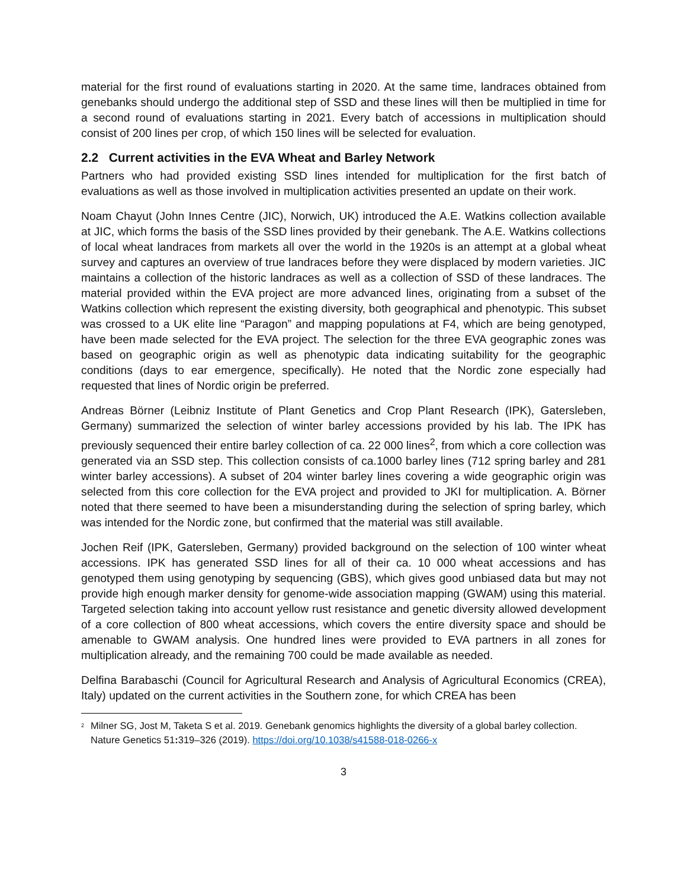material for the first round of evaluations starting in 2020. At the same time, landraces obtained from genebanks should undergo the additional step of SSD and these lines will then be multiplied in time for a second round of evaluations starting in 2021. Every batch of accessions in multiplication should consist of 200 lines per crop, of which 150 lines will be selected for evaluation.
2.2 Current activities in the EVA Wheat and Barley Network
Partners who had provided existing SSD lines intended for multiplication for the first batch of evaluations as well as those involved in multiplication activities presented an update on their work.
Noam Chayut (John Innes Centre (JIC), Norwich, UK) introduced the A.E. Watkins collection available at JIC, which forms the basis of the SSD lines provided by their genebank. The A.E. Watkins collections of local wheat landraces from markets all over the world in the 1920s is an attempt at a global wheat survey and captures an overview of true landraces before they were displaced by modern varieties. JIC maintains a collection of the historic landraces as well as a collection of SSD of these landraces. The material provided within the EVA project are more advanced lines, originating from a subset of the Watkins collection which represent the existing diversity, both geographical and phenotypic. This subset was crossed to a UK elite line “Paragon” and mapping populations at F4, which are being genotyped, have been made selected for the EVA project. The selection for the three EVA geographic zones was based on geographic origin as well as phenotypic data indicating suitability for the geographic conditions (days to ear emergence, specifically). He noted that the Nordic zone especially had requested that lines of Nordic origin be preferred.
Andreas Börner (Leibniz Institute of Plant Genetics and Crop Plant Research (IPK), Gatersleben, Germany) summarized the selection of winter barley accessions provided by his lab. The IPK has previously sequenced their entire barley collection of ca. 22 000 lines<sup>2</sup>, from which a core collection was generated via an SSD step. This collection consists of ca.1000 barley lines (712 spring barley and 281 winter barley accessions). A subset of 204 winter barley lines covering a wide geographic origin was selected from this core collection for the EVA project and provided to JKI for multiplication. A. Börner noted that there seemed to have been a misunderstanding during the selection of spring barley, which was intended for the Nordic zone, but confirmed that the material was still available.
Jochen Reif (IPK, Gatersleben, Germany) provided background on the selection of 100 winter wheat accessions. IPK has generated SSD lines for all of their ca. 10 000 wheat accessions and has genotyped them using genotyping by sequencing (GBS), which gives good unbiased data but may not provide high enough marker density for genome-wide association mapping (GWAM) using this material. Targeted selection taking into account yellow rust resistance and genetic diversity allowed development of a core collection of 800 wheat accessions, which covers the entire diversity space and should be amenable to GWAM analysis. One hundred lines were provided to EVA partners in all zones for multiplication already, and the remaining 700 could be made available as needed.
Delfina Barabaschi (Council for Agricultural Research and Analysis of Agricultural Economics (CREA), Italy) updated on the current activities in the Southern zone, for which CREA has been
<sup>2</sup> Milner SG, Jost M, Taketa S et al. 2019. Genebank genomics highlights the diversity of a global barley collection. Nature Genetics 51: 319–326 (2019). https://doi.org/10.1038/s41588-018-0266-x
3